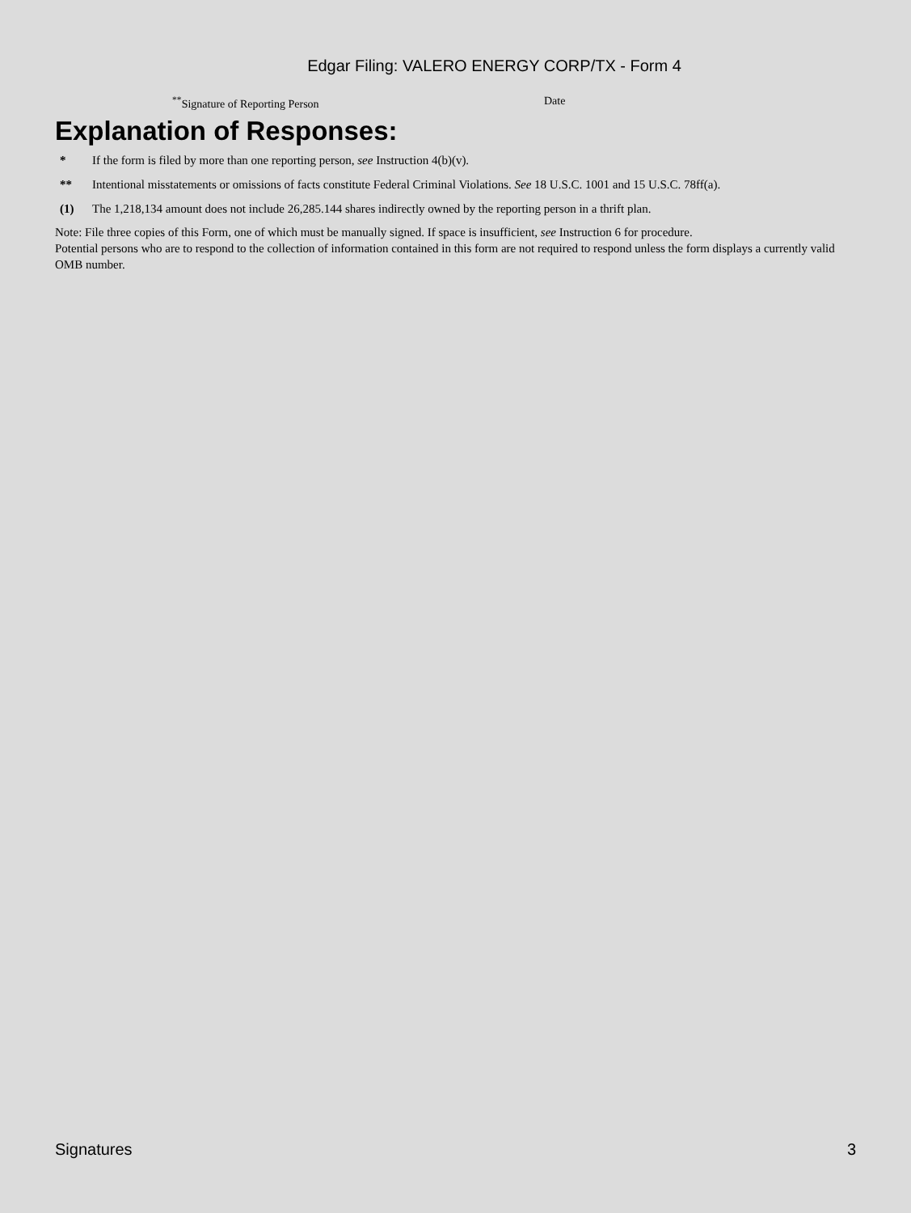Edgar Filing: VALERO ENERGY CORP/TX - Form 4
<sup>**</sup> Signature of Reporting Person Date
Explanation of Responses:
| * | If the form is filed by more than one reporting person, see Instruction 4(b)(v). |
| ** | Intentional misstatements or omissions of facts constitute Federal Criminal Violations. See 18 U.S.C. 1001 and 15 U.S.C. 78ff(a). |
| (1) | The 1,218,134 amount does not include 26,285.144 shares indirectly owned by the reporting person in a thrift plan. |
Note: File three copies of this Form, one of which must be manually signed. If space is insufficient, see Instruction 6 for procedure.
Potential persons who are to respond to the collection of information contained in this form are not required to respond unless the form displays a currently valid OMB number.
Signatures 3